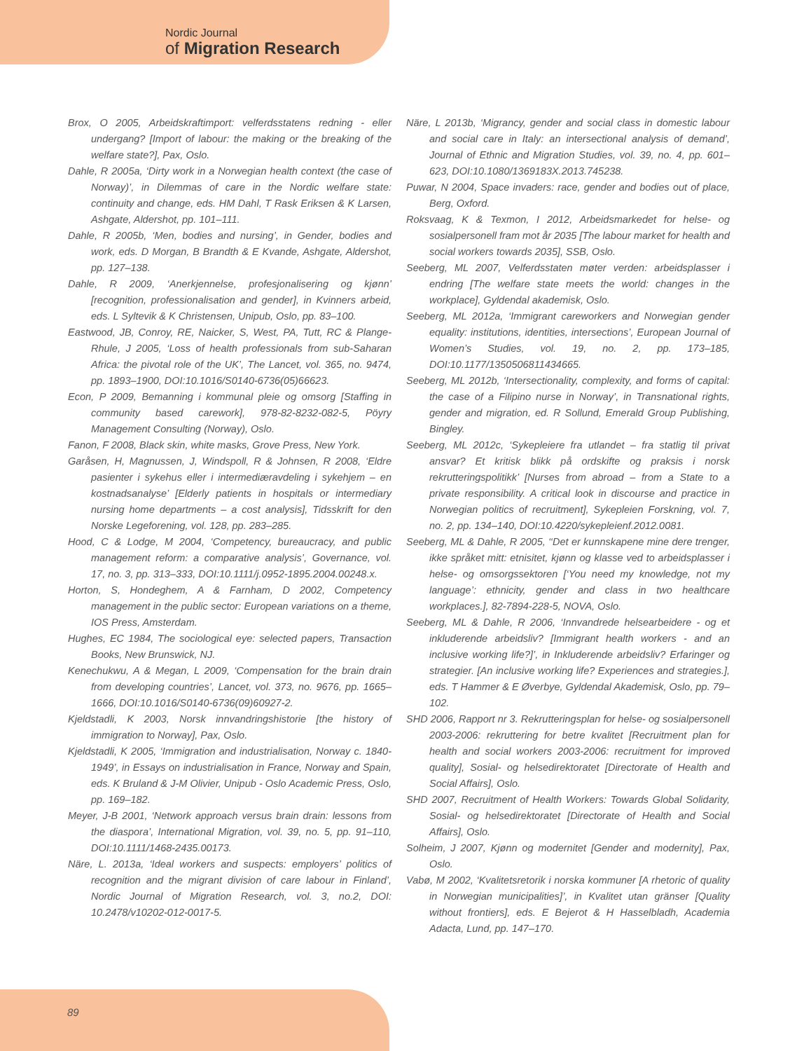Nordic Journal
of Migration Research
Brox, O 2005, Arbeidskraftimport: velferdsstatens redning - eller undergang? [Import of labour: the making or the breaking of the welfare state?], Pax, Oslo.
Dahle, R 2005a, ‘Dirty work in a Norwegian health context (the case of Norway)’, in Dilemmas of care in the Nordic welfare state: continuity and change, eds. HM Dahl, T Rask Eriksen & K Larsen, Ashgate, Aldershot, pp. 101–111.
Dahle, R 2005b, ‘Men, bodies and nursing’, in Gender, bodies and work, eds. D Morgan, B Brandth & E Kvande, Ashgate, Aldershot, pp. 127–138.
Dahle, R 2009, ‘Anerkjennelse, profesjonalisering og kjønn’ [recognition, professionalisation and gender], in Kvinners arbeid, eds. L Syltevik & K Christensen, Unipub, Oslo, pp. 83–100.
Eastwood, JB, Conroy, RE, Naicker, S, West, PA, Tutt, RC & Plange-Rhule, J 2005, ‘Loss of health professionals from sub-Saharan Africa: the pivotal role of the UK’, The Lancet, vol. 365, no. 9474, pp. 1893–1900, DOI:10.1016/S0140-6736(05)66623.
Econ, P 2009, Bemanning i kommunal pleie og omsorg [Staffing in community based carework], 978-82-8232-082-5, Pöyry Management Consulting (Norway), Oslo.
Fanon, F 2008, Black skin, white masks, Grove Press, New York.
Garåsen, H, Magnussen, J, Windspoll, R & Johnsen, R 2008, ‘Eldre pasienter i sykehus eller i intermediæravdeling i sykehjem – en kostnadsanalyse’ [Elderly patients in hospitals or intermediary nursing home departments – a cost analysis], Tidsskrift for den Norske Legeforening, vol. 128, pp. 283–285.
Hood, C & Lodge, M 2004, ‘Competency, bureaucracy, and public management reform: a comparative analysis’, Governance, vol. 17, no. 3, pp. 313–333, DOI:10.1111/j.0952-1895.2004.00248.x.
Horton, S, Hondeghem, A & Farnham, D 2002, Competency management in the public sector: European variations on a theme, IOS Press, Amsterdam.
Hughes, EC 1984, The sociological eye: selected papers, Transaction Books, New Brunswick, NJ.
Kenechukwu, A & Megan, L 2009, ‘Compensation for the brain drain from developing countries’, Lancet, vol. 373, no. 9676, pp. 1665–1666, DOI:10.1016/S0140-6736(09)60927-2.
Kjeldstadli, K 2003, Norsk innvandringshistorie [the history of immigration to Norway], Pax, Oslo.
Kjeldstadli, K 2005, ‘Immigration and industrialisation, Norway c. 1840-1949’, in Essays on industrialisation in France, Norway and Spain, eds. K Bruland & J-M Olivier, Unipub - Oslo Academic Press, Oslo, pp. 169–182.
Meyer, J-B 2001, ‘Network approach versus brain drain: lessons from the diaspora’, International Migration, vol. 39, no. 5, pp. 91–110, DOI:10.1111/1468-2435.00173.
Näre, L. 2013a, ‘Ideal workers and suspects: employers’ politics of recognition and the migrant division of care labour in Finland’, Nordic Journal of Migration Research, vol. 3, no.2, DOI: 10.2478/v10202-012-0017-5.
Näre, L 2013b, ‘Migrancy, gender and social class in domestic labour and social care in Italy: an intersectional analysis of demand’, Journal of Ethnic and Migration Studies, vol. 39, no. 4, pp. 601–623, DOI:10.1080/1369183X.2013.745238.
Puwar, N 2004, Space invaders: race, gender and bodies out of place, Berg, Oxford.
Roksvaag, K & Texmon, I 2012, Arbeidsmarkedet for helse- og sosialpersonell fram mot år 2035 [The labour market for health and social workers towards 2035], SSB, Oslo.
Seeberg, ML 2007, Velferdsstaten møter verden: arbeidsplasser i endring [The welfare state meets the world: changes in the workplace], Gyldendal akademisk, Oslo.
Seeberg, ML 2012a, ‘Immigrant careworkers and Norwegian gender equality: institutions, identities, intersections’, European Journal of Women’s Studies, vol. 19, no. 2, pp. 173–185, DOI:10.1177/1350506811434665.
Seeberg, ML 2012b, ‘Intersectionality, complexity, and forms of capital: the case of a Filipino nurse in Norway’, in Transnational rights, gender and migration, ed. R Sollund, Emerald Group Publishing, Bingley.
Seeberg, ML 2012c, ‘Sykepleiere fra utlandet – fra statlig til privat ansvar? Et kritisk blikk på ordskifte og praksis i norsk rekrutteringspolitikk’ [Nurses from abroad – from a State to a private responsibility. A critical look in discourse and practice in Norwegian politics of recruitment], Sykepleien Forskning, vol. 7, no. 2, pp. 134–140, DOI:10.4220/sykepleienf.2012.0081.
Seeberg, ML & Dahle, R 2005, ‘‘Det er kunnskapene mine dere trenger, ikke språket mitt: etnisitet, kjønn og klasse ved to arbeidsplasser i helse- og omsorgssektoren [‘You need my knowledge, not my language’: ethnicity, gender and class in two healthcare workplaces.], 82-7894-228-5, NOVA, Oslo.
Seeberg, ML & Dahle, R 2006, ‘Innvandrede helsearbeidere - og et inkluderende arbeidsliv? [Immigrant health workers - and an inclusive working life?]’, in Inkluderende arbeidsliv? Erfaringer og strategier. [An inclusive working life? Experiences and strategies.], eds. T Hammer & E Øverbye, Gyldendal Akademisk, Oslo, pp. 79–102.
SHD 2006, Rapport nr 3. Rekrutteringsplan for helse- og sosialpersonell 2003-2006: rekruttering for betre kvalitet [Recruitment plan for health and social workers 2003-2006: recruitment for improved quality], Sosial- og helsedirektoratet [Directorate of Health and Social Affairs], Oslo.
SHD 2007, Recruitment of Health Workers: Towards Global Solidarity, Sosial- og helsedirektoratet [Directorate of Health and Social Affairs], Oslo.
Solheim, J 2007, Kjønn og modernitet [Gender and modernity], Pax, Oslo.
Vabø, M 2002, ‘Kvalitetsretorik i norska kommuner [A rhetoric of quality in Norwegian municipalities]’, in Kvalitet utan gränser [Quality without frontiers], eds. E Bejerot & H Hasselbladh, Academia Adacta, Lund, pp. 147–170.
89